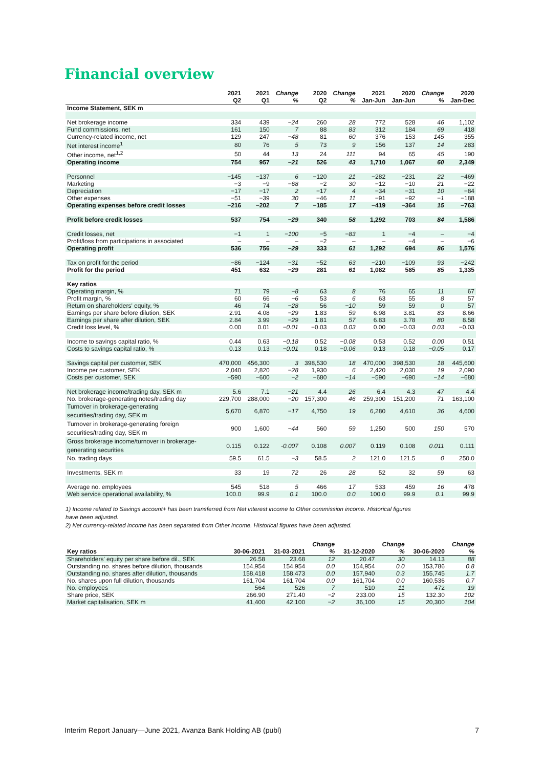Financial overview
| | 2021 Q2 | 2021 Q1 | Change % | 2020 Q2 | Change % | 2021 Jan-Jun | 2020 Jan-Jun | Change % | 2020 Jan-Dec |
| --- | --- | --- | --- | --- | --- | --- | --- | --- | --- |
| Income Statement, SEK m | | | | | | | | | |
| Net brokerage income | 334 | 439 | −24 | 260 | 28 | 772 | 528 | 46 | 1,102 |
| Fund commissions, net | 161 | 150 | 7 | 88 | 83 | 312 | 184 | 69 | 418 |
| Currency-related income, net | 129 | 247 | −48 | 81 | 60 | 376 | 153 | 145 | 355 |
| Net interest income<sup>1</sup> | 80 | 76 | 5 | 73 | 9 | 156 | 137 | 14 | 283 |
| Other income, net<sup>1,2</sup> | 50 | 44 | 13 | 24 | 111 | 94 | 65 | 45 | 190 |
| Operating income | 754 | 957 | −21 | 526 | 43 | 1,710 | 1,067 | 60 | 2,349 |
| Personnel | −145 | −137 | 6 | −120 | 21 | −282 | −231 | 22 | −469 |
| Marketing | −3 | −9 | −68 | −2 | 30 | −12 | −10 | 21 | −22 |
| Depreciation | −17 | −17 | 2 | −17 | 4 | −34 | −31 | 10 | −84 |
| Other expenses | −51 | −39 | 30 | −46 | 11 | −91 | −92 | −1 | −188 |
| Operating expenses before credit losses | −216 | −202 | 7 | −185 | 17 | −419 | −364 | 15 | −763 |
| Profit before credit losses | 537 | 754 | −29 | 340 | 58 | 1,292 | 703 | 84 | 1,586 |
| Credit losses, net | −1 | 1 | −100 | −5 | −83 | 1 | −4 | – | −4 |
| Profit/loss from participations in associated | – | – | – | −2 | – | – | −4 | – | −6 |
| Operating profit | 536 | 756 | −29 | 333 | 61 | 1,292 | 694 | 86 | 1,576 |
| Tax on profit for the period | −86 | −124 | −31 | −52 | 63 | −210 | −109 | 93 | −242 |
| Profit for the period | 451 | 632 | −29 | 281 | 61 | 1,082 | 585 | 85 | 1,335 |
| Key ratios | | | | | | | | | |
| Operating margin, % | 71 | 79 | −8 | 63 | 8 | 76 | 65 | 11 | 67 |
| Profit margin, % | 60 | 66 | −6 | 53 | 6 | 63 | 55 | 8 | 57 |
| Return on shareholders' equity, % | 46 | 74 | −28 | 56 | −10 | 59 | 59 | 0 | 57 |
| Earnings per share before dilution, SEK | 2.91 | 4.08 | −29 | 1.83 | 59 | 6.98 | 3.81 | 83 | 8.66 |
| Earnings per share after dilution, SEK | 2.84 | 3.99 | −29 | 1.81 | 57 | 6.83 | 3.78 | 80 | 8.58 |
| Credit loss level, % | 0.00 | 0.01 | −0.01 | −0.03 | 0.03 | 0.00 | −0.03 | 0.03 | −0.03 |
| Income to savings capital ratio, % | 0.44 | 0.63 | −0.18 | 0.52 | −0.08 | 0.53 | 0.52 | 0.00 | 0.51 |
| Costs to savings capital ratio, % | 0.13 | 0.13 | −0.01 | 0.18 | −0.06 | 0.13 | 0.18 | −0.05 | 0.17 |
| Savings capital per customer, SEK | 470,000 | 456,300 | 3 | 398,530 | 18 | 470,000 | 398,530 | 18 | 445,600 |
| Income per customer, SEK | 2,040 | 2,820 | −28 | 1,930 | 6 | 2,420 | 2,030 | 19 | 2,090 |
| Costs per customer, SEK | −590 | −600 | −2 | −680 | −14 | −590 | −690 | −14 | −680 |
| Net brokerage income/trading day, SEK m | 5.6 | 7.1 | −21 | 4.4 | 26 | 6.4 | 4.3 | 47 | 4.4 |
| No. brokerage-generating notes/trading day | 229,700 | 288,000 | −20 | 157,300 | 46 | 259,300 | 151,200 | 71 | 163,100 |
| Turnover in brokerage-generating securities/trading day, SEK m | 5,670 | 6,870 | −17 | 4,750 | 19 | 6,280 | 4,610 | 36 | 4,600 |
| Turnover in brokerage-generating foreign securities/trading day, SEK m | 900 | 1,600 | −44 | 560 | 59 | 1,250 | 500 | 150 | 570 |
| Gross brokerage income/turnover in brokerage- generating securities | 0.115 | 0.122 | -0.007 | 0.108 | 0.007 | 0.119 | 0.108 | 0.011 | 0.111 |
| No. trading days | 59.5 | 61.5 | −3 | 58.5 | 2 | 121.0 | 121.5 | 0 | 250.0 |
| Investments, SEK m | 33 | 19 | 72 | 26 | 28 | 52 | 32 | 59 | 63 |
| Average no. employees | 545 | 518 | 5 | 466 | 17 | 533 | 459 | 16 | 478 |
| Web service operational availability, % | 100.0 | 99.9 | 0.1 | 100.0 | 0.0 | 100.0 | 99.9 | 0.1 | 99.9 |
1) Income related to Savings account+ has been transferred from Net interest income to Other commission income. Historical figures
have been adjusted.
2) Net currency-related income has been separated from Other income. Historical figures have been adjusted.
| Key ratios | 30-06-2021 | 31-03-2021 | Change % | 31-12-2020 | Change % | 30-06-2020 | Change % |
| --- | --- | --- | --- | --- | --- | --- | --- |
| Shareholders' equity per share before dil., SEK | 26.58 | 23.68 | 12 | 20.47 | 30 | 14.13 | 88 |
| Outstanding no. shares before dilution, thousands | 154,954 | 154,954 | 0.0 | 154,954 | 0.0 | 153,786 | 0.8 |
| Outstanding no. shares after dilution, thousands | 158,418 | 158,473 | 0.0 | 157,940 | 0.3 | 155,745 | 1.7 |
| No. shares upon full dilution, thousands | 161,704 | 161,704 | 0.0 | 161,704 | 0.0 | 160,536 | 0.7 |
| No. employees | 564 | 526 | 7 | 510 | 11 | 472 | 19 |
| Share price, SEK | 266.90 | 271.40 | −2 | 233.00 | 15 | 132.30 | 102 |
| Market capitalisation, SEK m | 41,400 | 42,100 | −2 | 36,100 | 15 | 20,300 | 104 |
Interim Report January—June 2021, Avanza Bank Holding AB (publ) 7